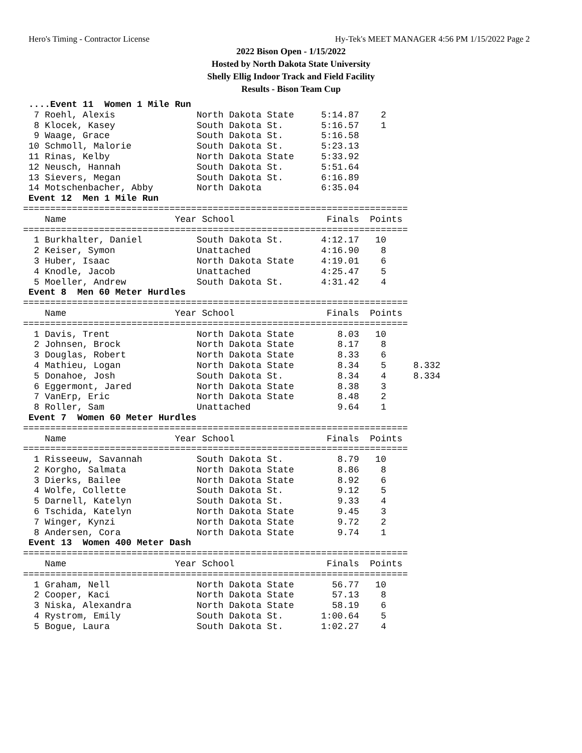Hero's Timing - Contractor License Hy-Tek's MEET MANAGER 4:56 PM 1/15/2022 Page 2
2022 Bison Open - 1/15/2022
Hosted by North Dakota State University
Shelly Ellig Indoor Track and Field Facility
Results - Bison Team Cup
 ....Event 11  Women 1 Mile Run
  7 Roehl, Alexis               North Dakota State     5:14.87    2  
  8 Klocek, Kasey               South Dakota St.       5:16.57    1  
  9 Waage, Grace                South Dakota St.       5:16.58       
 10 Schmoll, Malorie            South Dakota St.       5:23.13       
 11 Rinas, Kelby                North Dakota State     5:33.92       
 12 Neusch, Hannah              South Dakota St.       5:51.64       
 13 Sievers, Megan              South Dakota St.       6:16.89       
 14 Motschenbacher, Abby        North Dakota           6:35.04       
 Event 12  Men 1 Mile Run
=======================================================================
    Name                    Year School                 Finals  Points 
=======================================================================
  1 Burkhalter, Daniel          South Dakota St.       4:12.17   10  
  2 Keiser, Symon               Unattached             4:16.90    8  
  3 Huber, Isaac                North Dakota State     4:19.01    6  
  4 Knodle, Jacob               Unattached             4:25.47    5  
  5 Moeller, Andrew             South Dakota St.       4:31.42    4  
 Event 8  Men 60 Meter Hurdles
=======================================================================
    Name                    Year School                 Finals  Points 
=======================================================================
  1 Davis, Trent                North Dakota State        8.03   10  
  2 Johnsen, Brock              North Dakota State        8.17    8  
  3 Douglas, Robert             North Dakota State        8.33    6  
  4 Mathieu, Logan              North Dakota State        8.34    5     8.332
  5 Donahoe, Josh               South Dakota St.          8.34    4     8.334
  6 Eggermont, Jared            North Dakota State        8.38    3  
  7 VanErp, Eric                North Dakota State        8.48    2  
  8 Roller, Sam                 Unattached                9.64    1  
 Event 7  Women 60 Meter Hurdles
=======================================================================
    Name                    Year School                 Finals  Points 
=======================================================================
  1 Risseeuw, Savannah          South Dakota St.          8.79   10  
  2 Korgho, Salmata             North Dakota State        8.86    8  
  3 Dierks, Bailee              North Dakota State        8.92    6  
  4 Wolfe, Collette             South Dakota St.          9.12    5  
  5 Darnell, Katelyn            South Dakota St.          9.33    4  
  6 Tschida, Katelyn            North Dakota State        9.45    3  
  7 Winger, Kynzi               North Dakota State        9.72    2  
  8 Andersen, Cora              North Dakota State        9.74    1  
 Event 13  Women 400 Meter Dash
=======================================================================
    Name                    Year School                 Finals  Points 
=======================================================================
  1 Graham, Nell                North Dakota State       56.77   10  
  2 Cooper, Kaci                North Dakota State       57.13    8  
  3 Niska, Alexandra            North Dakota State       58.19    6  
  4 Rystrom, Emily              South Dakota St.       1:00.64    5  
  5 Bogue, Laura                South Dakota St.       1:02.27    4